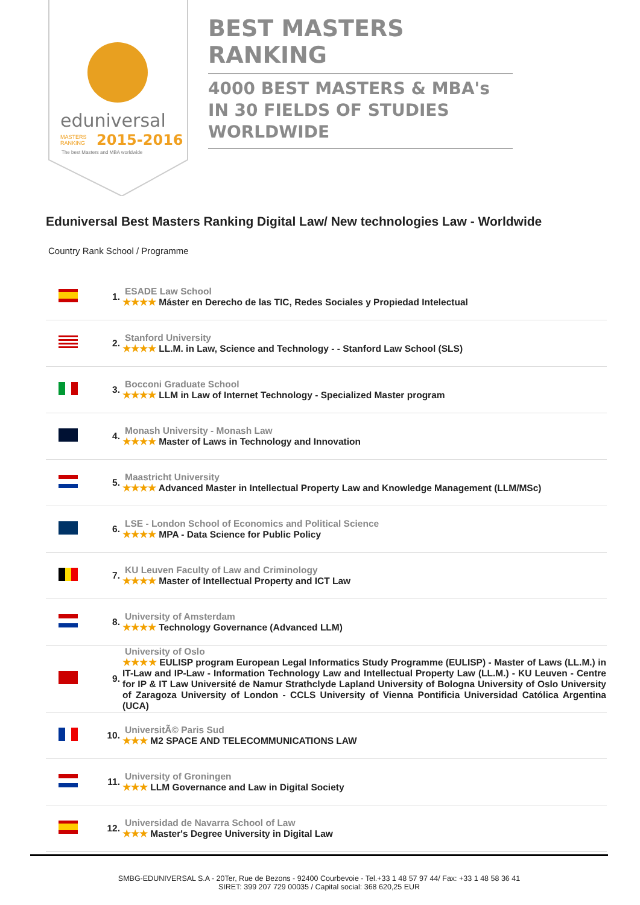eduniversal
2015-2016
MASTERS
RANKING
The best Masters and MBA worldwide
BEST MASTERS RANKING
4000 BEST MASTERS & MBA's IN 30 FIELDS OF STUDIES WORLDWIDE
Eduniversal Best Masters Ranking Digital Law/ New technologies Law - Worldwide
Country Rank School / Programme
| | 1. | ESADE Law School ★★★★ Máster en Derecho de las TIC, Redes Sociales y Propiedad Intelectual |
| | 2. | Stanford University ★★★★ LL.M. in Law, Science and Technology - - Stanford Law School (SLS) |
| | 3. | Bocconi Graduate School ★★★★ LLM in Law of Internet Technology - Specialized Master program |
| | 4. | Monash University - Monash Law ★★★★ Master of Laws in Technology and Innovation |
| | 5. | Maastricht University ★★★★ Advanced Master in Intellectual Property Law and Knowledge Management (LLM/MSc) |
| | 6. | LSE - London School of Economics and Political Science ★★★★ MPA - Data Science for Public Policy |
| | 7. | KU Leuven Faculty of Law and Criminology ★★★★ Master of Intellectual Property and ICT Law |
| | 8. | University of Amsterdam ★★★★ Technology Governance (Advanced LLM) |
| | 9. | University of Oslo ★★★★ EULISP program European Legal Informatics Study Programme (EULISP) - Master of Laws (LL.M.) in IT-Law and IP-Law - Information Technology Law and Intellectual Property Law (LL.M.) - KU Leuven - Centre for IP & IT Law Université de Namur Strathclyde Lapland University of Bologna University of Oslo University of Zaragoza University of London - CCLS University of Vienna Pontificia Universidad Católica Argentina (UCA) |
| | 10. | UniversitÃ© Paris Sud ★★★ M2 SPACE AND TELECOMMUNICATIONS LAW |
| | 11. | University of Groningen ★★★ LLM Governance and Law in Digital Society |
| | 12. | Universidad de Navarra School of Law ★★★ Master's Degree University in Digital Law |
SMBG-EDUNIVERSAL S.A - 20Ter, Rue de Bezons - 92400 Courbevoie - Tel.+33 1 48 57 97 44/ Fax: +33 1 48 58 36 41
SIRET: 399 207 729 00035 / Capital social: 368 620,25 EUR